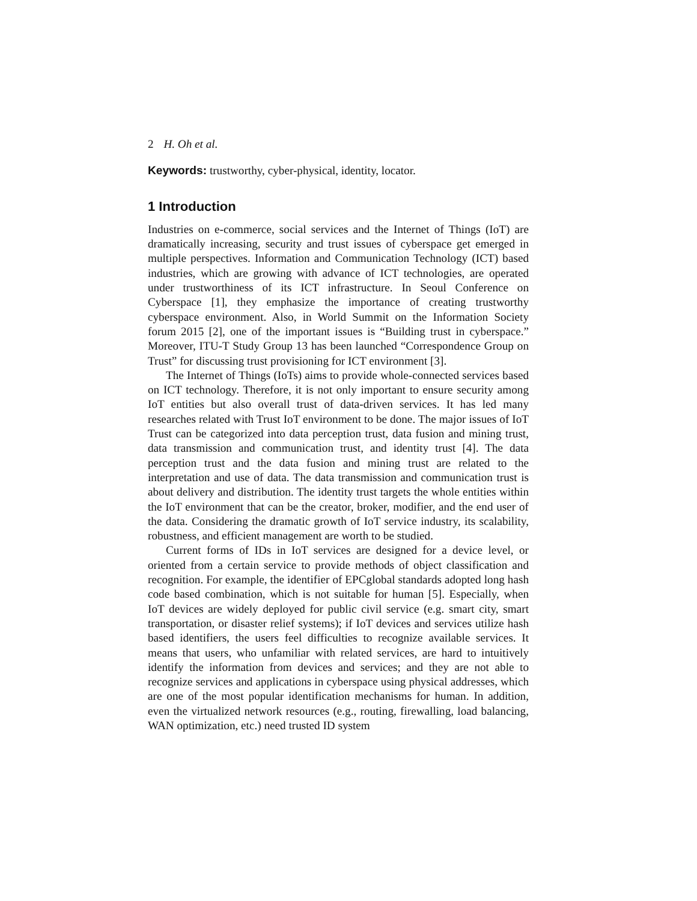2 H. Oh et al.
Keywords: trustworthy, cyber-physical, identity, locator.
1 Introduction
Industries on e-commerce, social services and the Internet of Things (IoT) are dramatically increasing, security and trust issues of cyberspace get emerged in multiple perspectives. Information and Communication Technology (ICT) based industries, which are growing with advance of ICT technologies, are operated under trustworthiness of its ICT infrastructure. In Seoul Conference on Cyberspace [1], they emphasize the importance of creating trustworthy cyberspace environment. Also, in World Summit on the Information Society forum 2015 [2], one of the important issues is “Building trust in cyberspace.” Moreover, ITU-T Study Group 13 has been launched “Correspondence Group on Trust” for discussing trust provisioning for ICT environment [3].
The Internet of Things (IoTs) aims to provide whole-connected services based on ICT technology. Therefore, it is not only important to ensure security among IoT entities but also overall trust of data-driven services. It has led many researches related with Trust IoT environment to be done. The major issues of IoT Trust can be categorized into data perception trust, data fusion and mining trust, data transmission and communication trust, and identity trust [4]. The data perception trust and the data fusion and mining trust are related to the interpretation and use of data. The data transmission and communication trust is about delivery and distribution. The identity trust targets the whole entities within the IoT environment that can be the creator, broker, modifier, and the end user of the data. Considering the dramatic growth of IoT service industry, its scalability, robustness, and efficient management are worth to be studied.
Current forms of IDs in IoT services are designed for a device level, or oriented from a certain service to provide methods of object classification and recognition. For example, the identifier of EPCglobal standards adopted long hash code based combination, which is not suitable for human [5]. Especially, when IoT devices are widely deployed for public civil service (e.g. smart city, smart transportation, or disaster relief systems); if IoT devices and services utilize hash based identifiers, the users feel difficulties to recognize available services. It means that users, who unfamiliar with related services, are hard to intuitively identify the information from devices and services; and they are not able to recognize services and applications in cyberspace using physical addresses, which are one of the most popular identification mechanisms for human. In addition, even the virtualized network resources (e.g., routing, firewalling, load balancing, WAN optimization, etc.) need trusted ID system